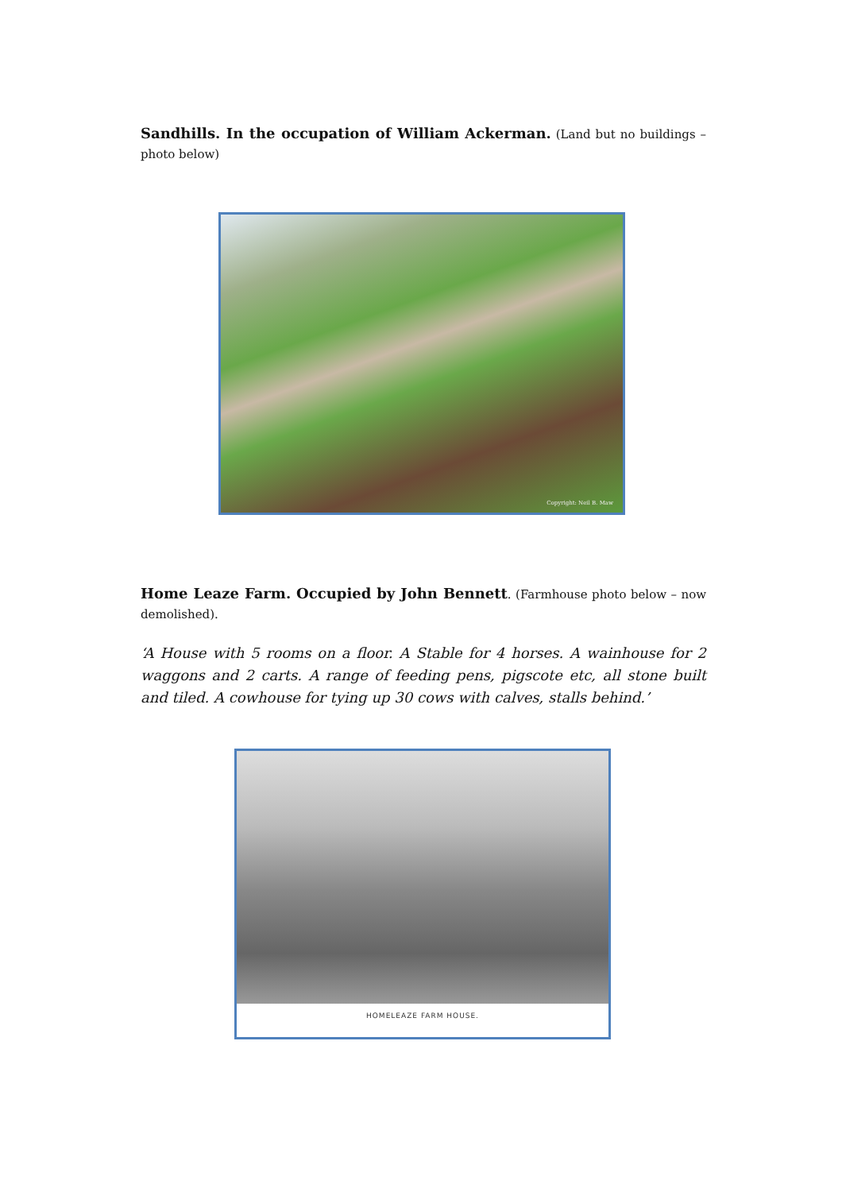Sandhills. In the occupation of William Ackerman. (Land but no buildings – photo below)
Copyright: Neil B. Maw
Home Leaze Farm. Occupied by John Bennett. (Farmhouse photo below – now demolished).
‘A House with 5 rooms on a floor. A Stable for 4 horses. A wainhouse for 2 waggons and 2 carts. A range of feeding pens, pigscote etc, all stone built and tiled. A cowhouse for tying up 30 cows with calves, stalls behind.’
HOMELEAZE FARM HOUSE.